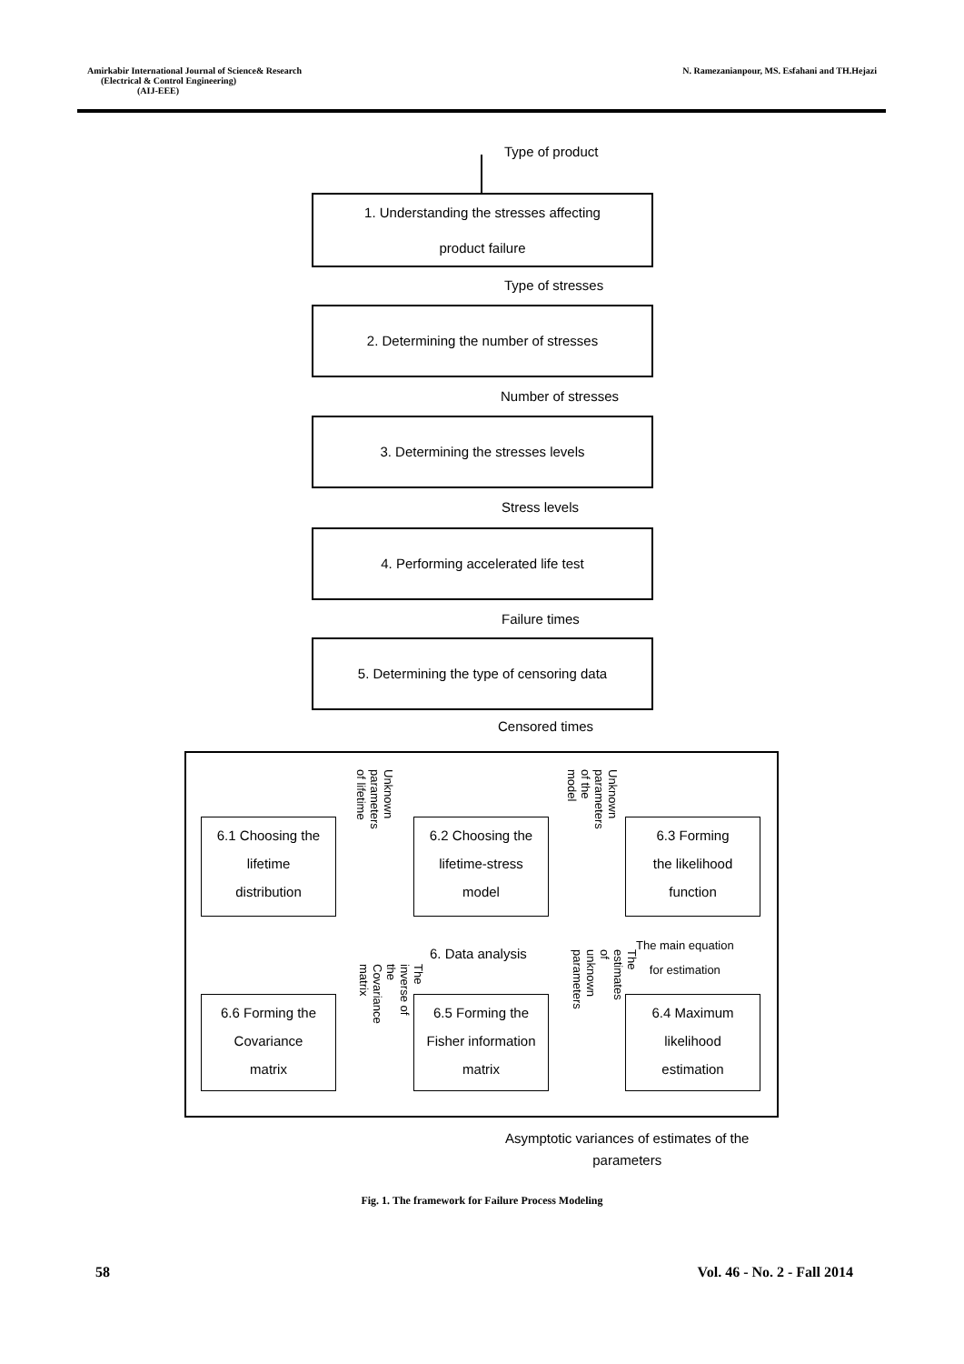Amirkabir International Journal of Science& Research
(Electrical & Control Engineering)
(AIJ-EEE)
N. Ramezanianpour, MS. Esfahani and TH.Hejazi
Type of product
1. Understanding the stresses affecting
product failure
Type of stresses
2. Determining the number of stresses
Number of stresses
3. Determining the stresses levels
Stress levels
4. Performing accelerated life test
Failure times
5. Determining the type of censoring data
Censored times
6.1 Choosing the
lifetime
distribution
Unknown parameters
of lifetime
6.2 Choosing the
lifetime-stress
model
Unknown parameters
of the model
6.3 Forming
the likelihood
function
The main equation
for estimation
6. Data analysis
The inverse of the
Covariance matrix
The estimates of
unknown parameters
6.6 Forming the
Covariance
matrix
6.5 Forming the
Fisher information
matrix
6.4 Maximum
likelihood
estimation
Asymptotic variances of estimates of the
parameters
Fig. 1. The framework for Failure Process Modeling
58 Vol. 46 - No. 2 - Fall 2014